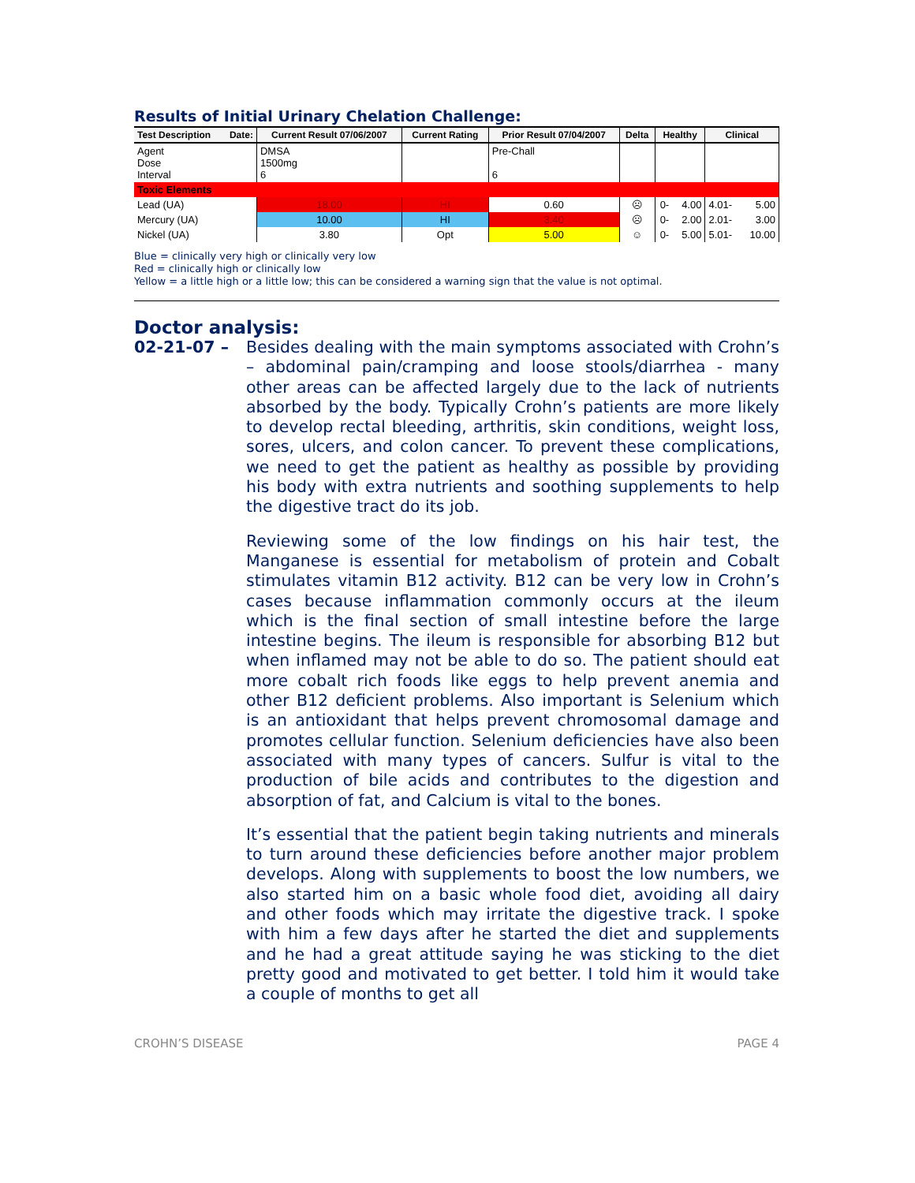Results of Initial Urinary Chelation Challenge:
| Test Description Date: | Current Result 07/06/2007 | Current Rating | Prior Result 07/04/2007 | Delta | Healthy | | Clinical | |
| --- | --- | --- | --- | --- | --- | --- | --- | --- |
| Agent Dose Interval | DMSA 1500mg 6 | | Pre-Chall 6 | | | | | |
| Toxic Elements | | | | | | | | |
| Lead (UA) | 18.00 | HI | 0.60 | ☹ | 0- | 4.00 | 4.01- | 5.00 |
| Mercury (UA) | 10.00 | HI | 3.40 | ☹ | 0- | 2.00 | 2.01- | 3.00 |
| Nickel (UA) | 3.80 | Opt | 5.00 | ☺ | 0- | 5.00 | 5.01- | 10.00 |
Blue = clinically very high or clinically very low
Red = clinically high or clinically low
Yellow = a little high or a little low; this can be considered a warning sign that the value is not optimal.
Doctor analysis:
02-21-07 – Besides dealing with the main symptoms associated with Crohn’s – abdominal pain/cramping and loose stools/diarrhea - many other areas can be affected largely due to the lack of nutrients absorbed by the body. Typically Crohn’s patients are more likely to develop rectal bleeding, arthritis, skin conditions, weight loss, sores, ulcers, and colon cancer. To prevent these complications, we need to get the patient as healthy as possible by providing his body with extra nutrients and soothing supplements to help the digestive tract do its job.
Reviewing some of the low findings on his hair test, the Manganese is essential for metabolism of protein and Cobalt stimulates vitamin B12 activity. B12 can be very low in Crohn’s cases because inflammation commonly occurs at the ileum which is the final section of small intestine before the large intestine begins. The ileum is responsible for absorbing B12 but when inflamed may not be able to do so. The patient should eat more cobalt rich foods like eggs to help prevent anemia and other B12 deficient problems. Also important is Selenium which is an antioxidant that helps prevent chromosomal damage and promotes cellular function. Selenium deficiencies have also been associated with many types of cancers. Sulfur is vital to the production of bile acids and contributes to the digestion and absorption of fat, and Calcium is vital to the bones.
It’s essential that the patient begin taking nutrients and minerals to turn around these deficiencies before another major problem develops. Along with supplements to boost the low numbers, we also started him on a basic whole food diet, avoiding all dairy and other foods which may irritate the digestive track. I spoke with him a few days after he started the diet and supplements and he had a great attitude saying he was sticking to the diet pretty good and motivated to get better. I told him it would take a couple of months to get all
CROHN’S DISEASE PAGE 4